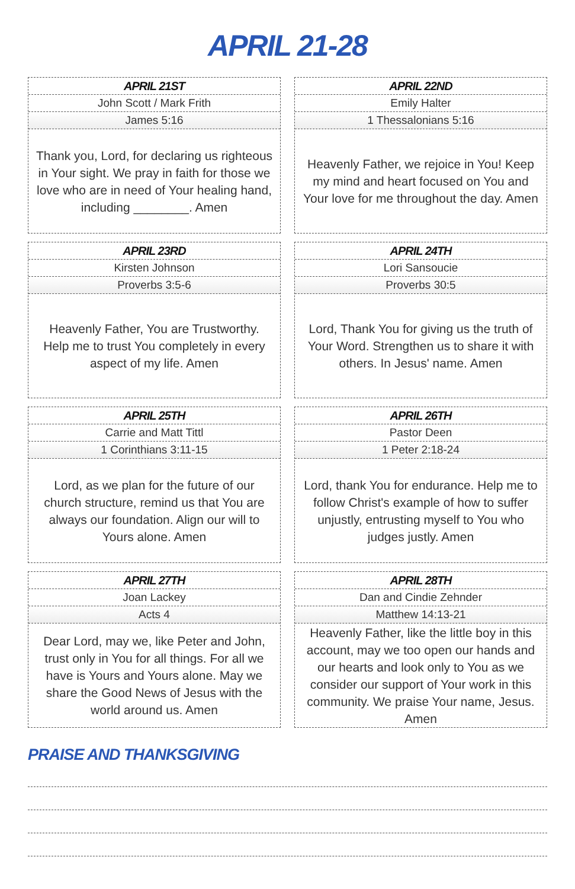APRIL 21-28
APRIL 21ST
John Scott / Mark Frith
James 5:16
Thank you, Lord, for declaring us righteous in Your sight. We pray in faith for those we love who are in need of Your healing hand, including ________. Amen
APRIL 22ND
Emily Halter
1 Thessalonians 5:16
Heavenly Father, we rejoice in You! Keep my mind and heart focused on You and Your love for me throughout the day. Amen
APRIL 23RD
Kirsten Johnson
Proverbs 3:5-6
Heavenly Father, You are Trustworthy. Help me to trust You completely in every aspect of my life. Amen
APRIL 24TH
Lori Sansoucie
Proverbs 30:5
Lord, Thank You for giving us the truth of Your Word. Strengthen us to share it with others. In Jesus' name. Amen
APRIL 25TH
Carrie and Matt Tittl
1 Corinthians 3:11-15
Lord, as we plan for the future of our church structure, remind us that You are always our foundation. Align our will to Yours alone. Amen
APRIL 26TH
Pastor Deen
1 Peter 2:18-24
Lord, thank You for endurance. Help me to follow Christ's example of how to suffer unjustly, entrusting myself to You who judges justly. Amen
APRIL 27TH
Joan Lackey
Acts 4
Dear Lord, may we, like Peter and John, trust only in You for all things. For all we have is Yours and Yours alone. May we share the Good News of Jesus with the world around us. Amen
APRIL 28TH
Dan and Cindie Zehnder
Matthew 14:13-21
Heavenly Father, like the little boy in this account, may we too open our hands and our hearts and look only to You as we consider our support of Your work in this community. We praise Your name, Jesus. Amen
PRAISE AND THANKSGIVING